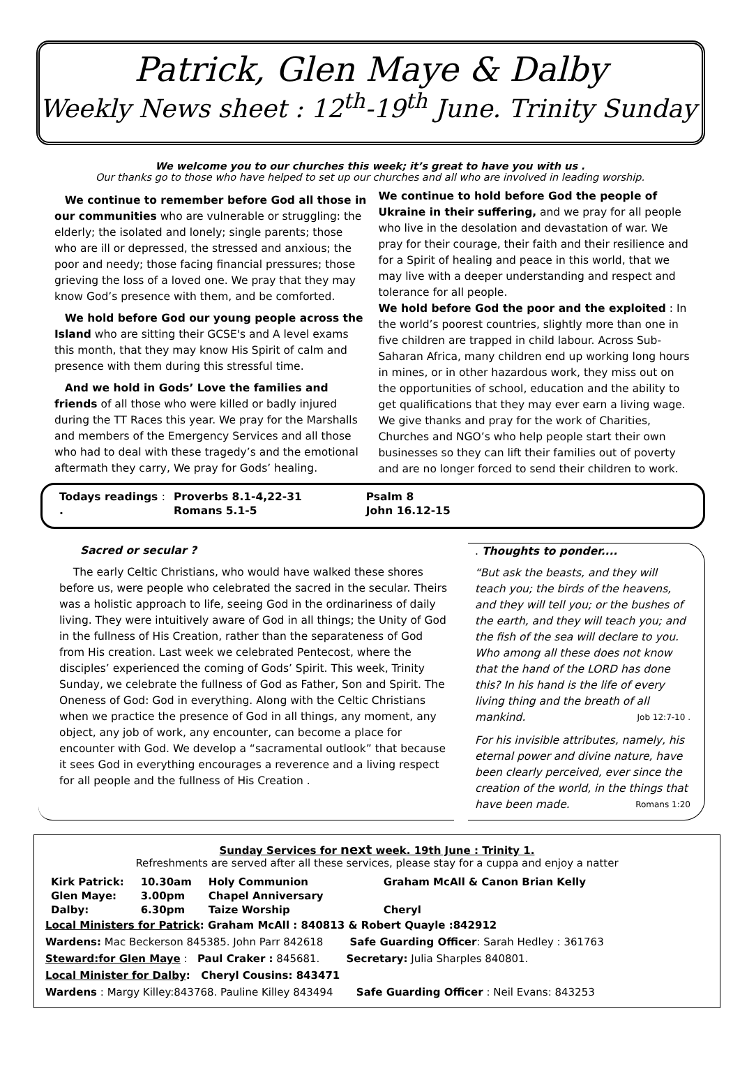Patrick, Glen Maye & Dalby
Weekly News sheet : 12<sup>th</sup>-19<sup>th</sup> June. Trinity Sunday
We welcome you to our churches this week; it’s great to have you with us .
Our thanks go to those who have helped to set up our churches and all who are involved in leading worship.
We continue to remember before God all those in our communities who are vulnerable or struggling: the elderly; the isolated and lonely; single parents; those who are ill or depressed, the stressed and anxious; the poor and needy; those facing financial pressures; those grieving the loss of a loved one. We pray that they may know God’s presence with them, and be comforted.
We hold before God our young people across the Island who are sitting their GCSE's and A level exams this month, that they may know His Spirit of calm and presence with them during this stressful time.
And we hold in Gods’ Love the families and friends of all those who were killed or badly injured during the TT Races this year. We pray for the Marshalls and members of the Emergency Services and all those who had to deal with these tragedy’s and the emotional aftermath they carry, We pray for Gods’ healing.
We continue to hold before God the people of Ukraine in their suffering, and we pray for all people who live in the desolation and devastation of war. We pray for their courage, their faith and their resilience and for a Spirit of healing and peace in this world, that we may live with a deeper understanding and respect and tolerance for all people.
We hold before God the poor and the exploited : In the world’s poorest countries, slightly more than one in five children are trapped in child labour. Across Sub-Saharan Africa, many children end up working long hours in mines, or in other hazardous work, they miss out on the opportunities of school, education and the ability to get qualifications that they may ever earn a living wage. We give thanks and pray for the work of Charities, Churches and NGO’s who help people start their own businesses so they can lift their families out of poverty and are no longer forced to send their children to work.
| Todays readings : | Proverbs 8.1-4,22-31 | Psalm 8 |
| . | Romans 5.1-5 | John 16.12-15 |
Sacred or secular ?
The early Celtic Christians, who would have walked these shores before us, were people who celebrated the sacred in the secular. Theirs was a holistic approach to life, seeing God in the ordinariness of daily living. They were intuitively aware of God in all things; the Unity of God in the fullness of His Creation, rather than the separateness of God from His creation. Last week we celebrated Pentecost, where the disciples’ experienced the coming of Gods’ Spirit. This week, Trinity Sunday, we celebrate the fullness of God as Father, Son and Spirit. The Oneness of God: God in everything. Along with the Celtic Christians when we practice the presence of God in all things, any moment, any object, any job of work, any encounter, can become a place for encounter with God. We develop a “sacramental outlook” that because it sees God in everything encourages a reverence and a living respect for all people and the fullness of His Creation .
. Thoughts to ponder....
“But ask the beasts, and they will teach you; the birds of the heavens, and they will tell you; or the bushes of the earth, and they will teach you; and the fish of the sea will declare to you. Who among all these does not know that the hand of the LORD has done this? In his hand is the life of every living thing and the breath of all mankind. Job 12:7-10 .
For his invisible attributes, namely, his eternal power and divine nature, have been clearly perceived, ever since the creation of the world, in the things that have been made. Romans 1:20
Sunday Services for next week. 19th June : Trinity 1.
Refreshments are served after all these services, please stay for a cuppa and enjoy a natter
| Kirk Patrick: | 10.30am | Holy Communion | Graham McAll & Canon Brian Kelly |
| Glen Maye: | 3.00pm | Chapel Anniversary | |
| Dalby: | 6.30pm | Taize Worship | Cheryl |
Local Ministers for Patrick: Graham McAll : 840813 & Robert Quayle :842912
Wardens: Mac Beckerson 845385. John Parr 842618 Safe Guarding Officer: Sarah Hedley : 361763
Steward:for Glen Maye : Paul Craker : 845681. Secretary: Julia Sharples 840801.
Local Minister for Dalby: Cheryl Cousins: 843471
Wardens : Margy Killey:843768. Pauline Killey 843494 Safe Guarding Officer : Neil Evans: 843253